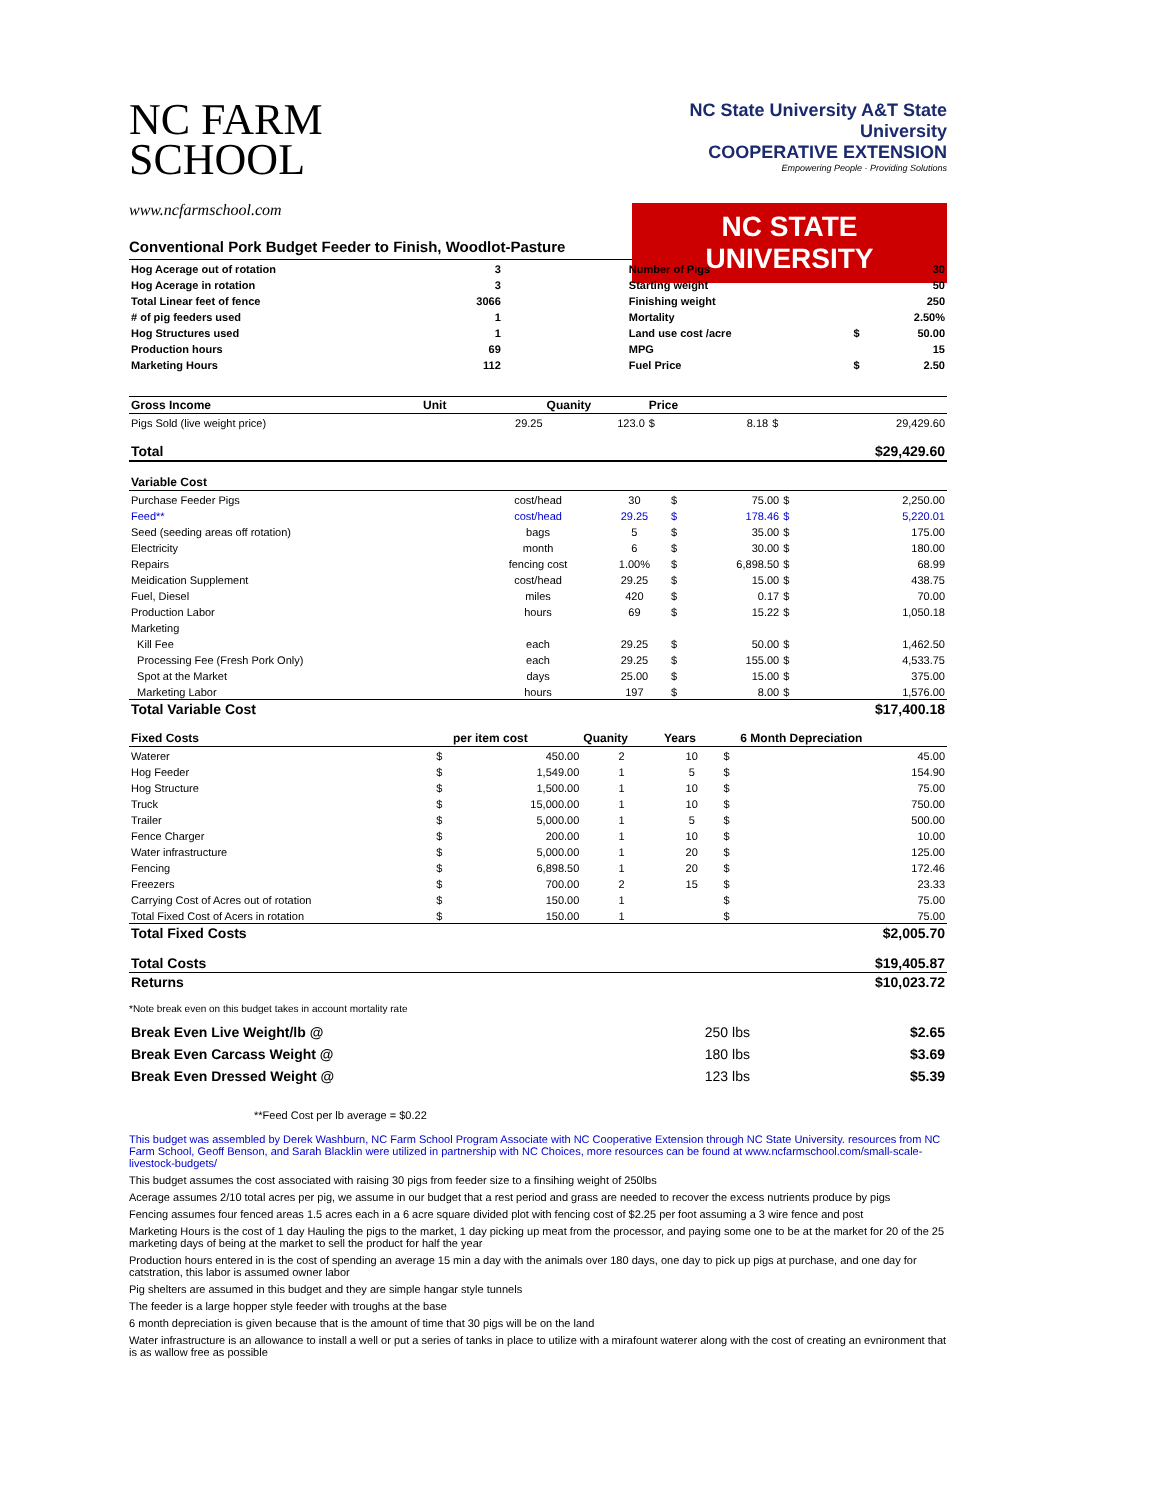NC FARM
SCHOOL
www.ncfarmschool.com
NC State University A&T State University
COOPERATIVE EXTENSION
Empowering People · Providing Solutions
NC STATE UNIVERSITY
Conventional Pork Budget Feeder to Finish, Woodlot-Pasture
| Hog Acerage out of rotation | 3 | | Number of Pigs | | 30 |
| Hog Acerage in rotation | 3 | | Starting weight | | 50 |
| Total Linear feet of fence | 3066 | | Finishing weight | | 250 |
| # of pig feeders used | 1 | | Mortality | | 2.50% |
| Hog Structures used | 1 | | Land use cost /acre | $ | 50.00 |
| Production hours | 69 | | MPG | | 15 |
| Marketing Hours | 112 | | Fuel Price | $ | 2.50 |
| Gross Income | Unit | | Quanity | Price | | | |
| --- | --- | --- | --- | --- | --- | --- | --- |
| Pigs Sold (live weight price) | | 29.25 | 123.0 | $ | 8.18 | $ | 29,429.60 |
| Total | | | | | | | $29,429.60 |
| Variable Cost | | | | | | |
| --- | --- | --- | --- | --- | --- | --- |
| Purchase Feeder Pigs | cost/head | 30 | $ | 75.00 | $ | 2,250.00 |
| Feed** | cost/head | 29.25 | $ | 178.46 | $ | 5,220.01 |
| Seed (seeding areas off rotation) | bags | 5 | $ | 35.00 | $ | 175.00 |
| Electricity | month | 6 | $ | 30.00 | $ | 180.00 |
| Repairs | fencing cost | 1.00% | $ | 6,898.50 | $ | 68.99 |
| Meidication Supplement | cost/head | 29.25 | $ | 15.00 | $ | 438.75 |
| Fuel, Diesel | miles | 420 | $ | 0.17 | $ | 70.00 |
| Production Labor | hours | 69 | $ | 15.22 | $ | 1,050.18 |
| Marketing | | | | | | |
| Kill Fee | each | 29.25 | $ | 50.00 | $ | 1,462.50 |
| Processing Fee (Fresh Pork Only) | each | 29.25 | $ | 155.00 | $ | 4,533.75 |
| Spot at the Market | days | 25.00 | $ | 15.00 | $ | 375.00 |
| Marketing Labor | hours | 197 | $ | 8.00 | $ | 1,576.00 |
| Total Variable Cost | | | | | | $17,400.18 |
| Fixed Costs | | per item cost | Quanity | Years | | 6 Month Depreciation |
| --- | --- | --- | --- | --- | --- | --- |
| Waterer | $ | 450.00 | 2 | 10 | $ | 45.00 |
| Hog Feeder | $ | 1,549.00 | 1 | 5 | $ | 154.90 |
| Hog Structure | $ | 1,500.00 | 1 | 10 | $ | 75.00 |
| Truck | $ | 15,000.00 | 1 | 10 | $ | 750.00 |
| Trailer | $ | 5,000.00 | 1 | 5 | $ | 500.00 |
| Fence Charger | $ | 200.00 | 1 | 10 | $ | 10.00 |
| Water infrastructure | $ | 5,000.00 | 1 | 20 | $ | 125.00 |
| Fencing | $ | 6,898.50 | 1 | 20 | $ | 172.46 |
| Freezers | $ | 700.00 | 2 | 15 | $ | 23.33 |
| Carrying Cost of Acres out of rotation | $ | 150.00 | 1 | | $ | 75.00 |
| Total Fixed Cost of Acers in rotation | $ | 150.00 | 1 | | $ | 75.00 |
| Total Fixed Costs | | | | | | $2,005.70 |
| Total Costs | $19,405.87 |
| Returns | $10,023.72 |
*Note break even on this budget takes in account mortality rate
| Break Even Live Weight/lb @ | 250 lbs | $2.65 |
| Break Even Carcass Weight @ | 180 lbs | $3.69 |
| Break Even Dressed Weight @ | 123 lbs | $5.39 |
**Feed Cost per lb average = $0.22
This budget was assembled by Derek Washburn, NC Farm School Program Associate with NC Cooperative Extension through NC State University. resources from NC Farm School, Geoff Benson, and Sarah Blacklin were utilized in partnership with NC Choices, more resources can be found at www.ncfarmschool.com/small-scale-livestock-budgets/
This budget assumes the cost associated with raising 30 pigs from feeder size to a finsihing weight of 250lbs
Acerage assumes 2/10 total acres per pig, we assume in our budget that a rest period and grass are needed to recover the excess nutrients produce by pigs
Fencing assumes four fenced areas 1.5 acres each in a 6 acre square divided plot with fencing cost of $2.25 per foot assuming a 3 wire fence and post
Marketing Hours is the cost of 1 day Hauling the pigs to the market, 1 day picking up meat from the processor, and paying some one to be at the market for 20 of the 25 marketing days of being at the market to sell the product for half the year
Production hours entered in is the cost of spending an average 15 min a day with the animals over 180 days, one day to pick up pigs at purchase, and one day for catstration, this labor is assumed owner labor
Pig shelters are assumed in this budget and they are simple hangar style tunnels
The feeder is a large hopper style feeder with troughs at the base
6 month depreciation is given because that is the amount of time that 30 pigs will be on the land
Water infrastructure is an allowance to install a well or put a series of tanks in place to utilize with a mirafount waterer along with the cost of creating an evnironment that is as wallow free as possible